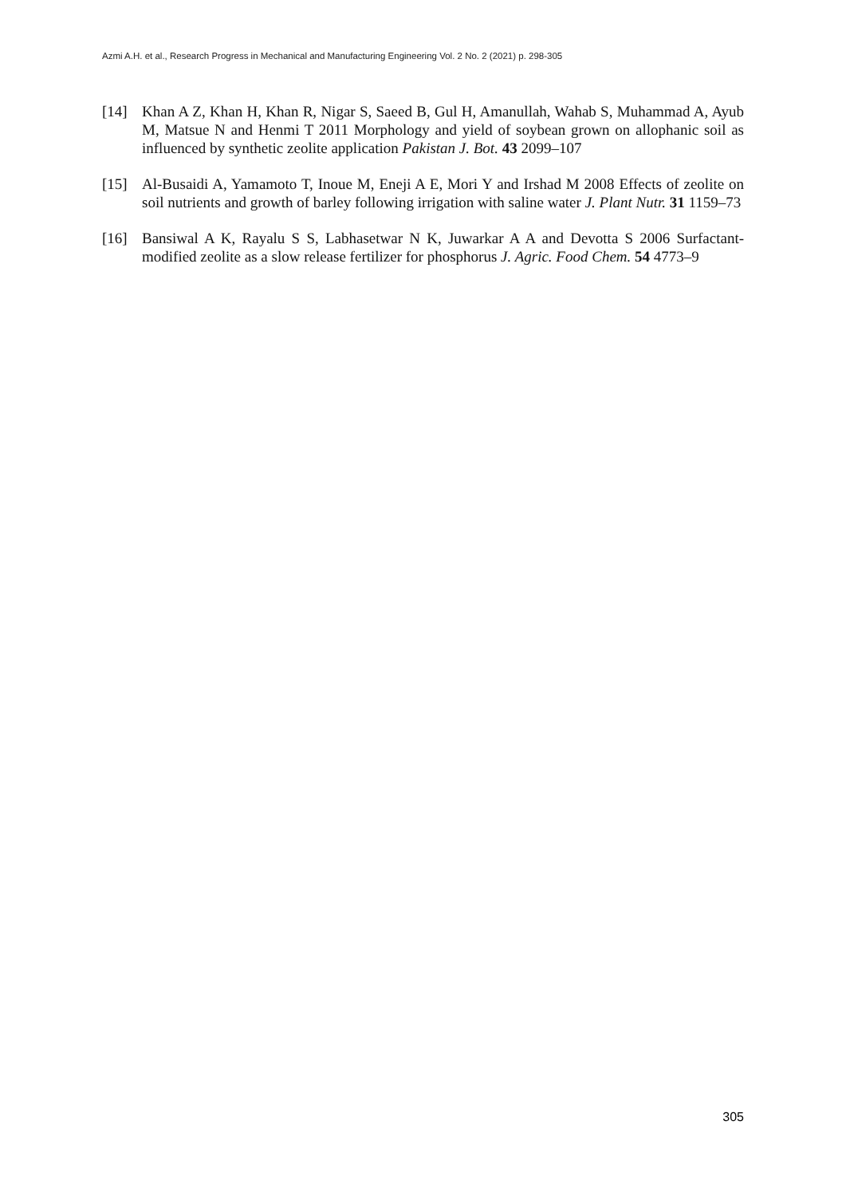Azmi A.H. et al., Research Progress in Mechanical and Manufacturing Engineering Vol. 2 No. 2 (2021) p. 298-305
[14] Khan A Z, Khan H, Khan R, Nigar S, Saeed B, Gul H, Amanullah, Wahab S, Muhammad A, Ayub M, Matsue N and Henmi T 2011 Morphology and yield of soybean grown on allophanic soil as influenced by synthetic zeolite application Pakistan J. Bot. 43 2099–107
[15] Al-Busaidi A, Yamamoto T, Inoue M, Eneji A E, Mori Y and Irshad M 2008 Effects of zeolite on soil nutrients and growth of barley following irrigation with saline water J. Plant Nutr. 31 1159–73
[16] Bansiwal A K, Rayalu S S, Labhasetwar N K, Juwarkar A A and Devotta S 2006 Surfactant-modified zeolite as a slow release fertilizer for phosphorus J. Agric. Food Chem. 54 4773–9
305